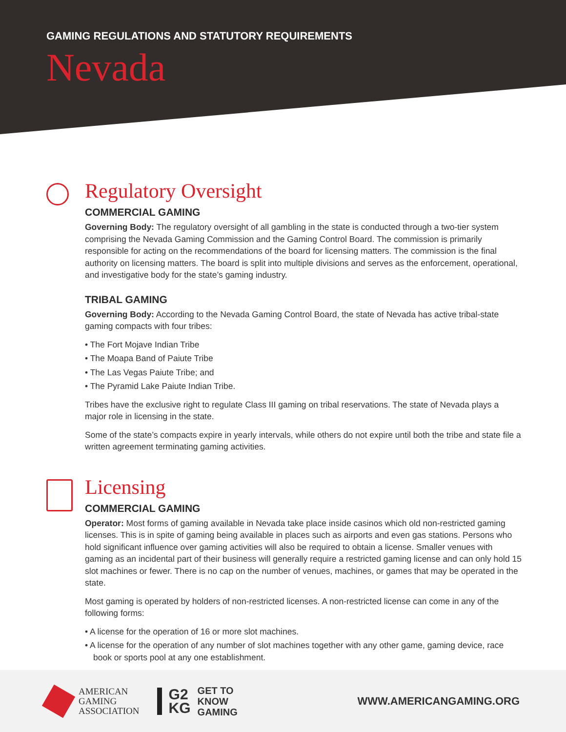GAMING REGULATIONS AND STATUTORY REQUIREMENTS
Nevada
Regulatory Oversight
COMMERCIAL GAMING
Governing Body: The regulatory oversight of all gambling in the state is conducted through a two-tier system comprising the Nevada Gaming Commission and the Gaming Control Board. The commission is primarily responsible for acting on the recommendations of the board for licensing matters. The commission is the final authority on licensing matters. The board is split into multiple divisions and serves as the enforcement, operational, and investigative body for the state’s gaming industry.
TRIBAL GAMING
Governing Body: According to the Nevada Gaming Control Board, the state of Nevada has active tribal-state gaming compacts with four tribes:
• The Fort Mojave Indian Tribe
• The Moapa Band of Paiute Tribe
• The Las Vegas Paiute Tribe; and
• The Pyramid Lake Paiute Indian Tribe.
Tribes have the exclusive right to regulate Class III gaming on tribal reservations. The state of Nevada plays a major role in licensing in the state.
Some of the state’s compacts expire in yearly intervals, while others do not expire until both the tribe and state file a written agreement terminating gaming activities.
Licensing
COMMERCIAL GAMING
Operator: Most forms of gaming available in Nevada take place inside casinos which old non-restricted gaming licenses. This is in spite of gaming being available in places such as airports and even gas stations. Persons who hold significant influence over gaming activities will also be required to obtain a license. Smaller venues with gaming as an incidental part of their business will generally require a restricted gaming license and can only hold 15 slot machines or fewer. There is no cap on the number of venues, machines, or games that may be operated in the state.
Most gaming is operated by holders of non-restricted licenses. A non-restricted license can come in any of the following forms:
• A license for the operation of 16 or more slot machines.
• A license for the operation of any number of slot machines together with any other game, gaming device, race book or sports pool at any one establishment.
AMERICAN
GAMING
ASSOCIATION
G2
KG
GET TO
KNOW
GAMING
WWW.AMERICANGAMING.ORG